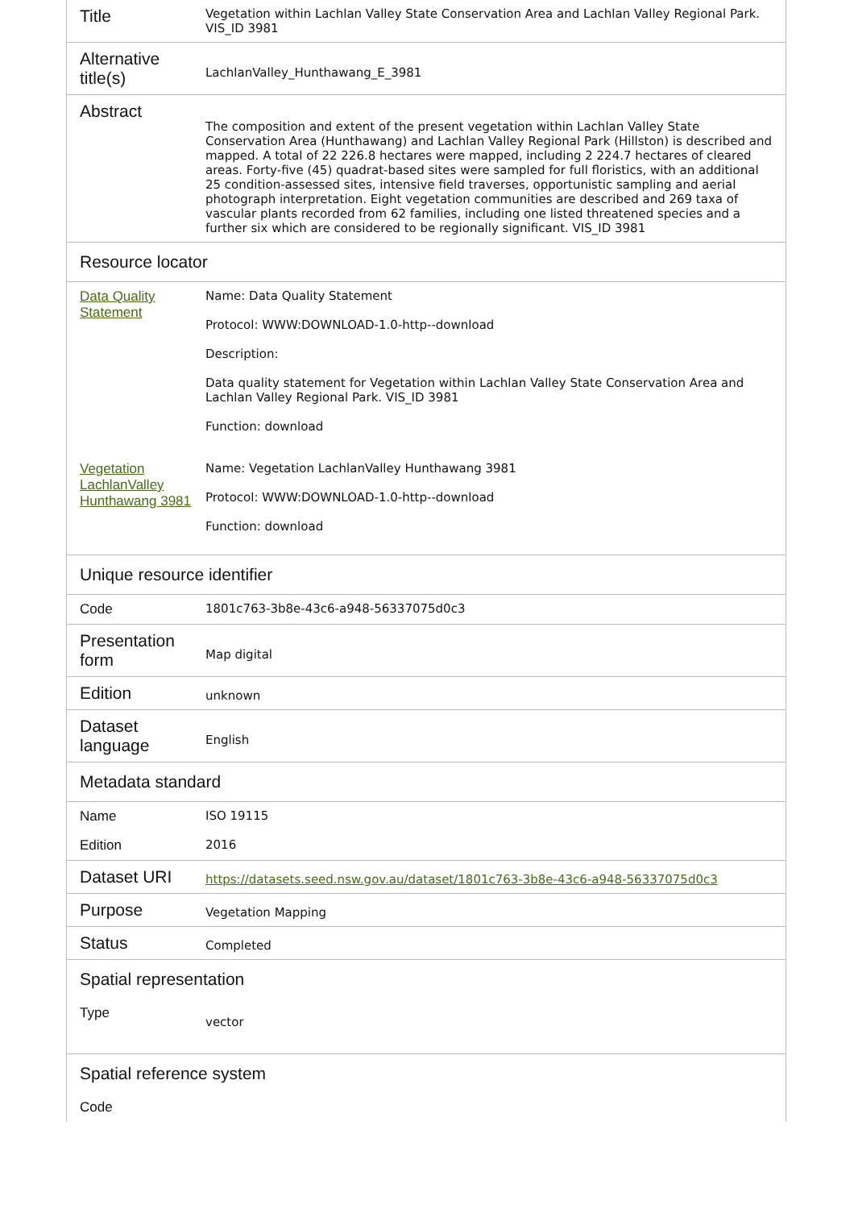| Title | Vegetation within Lachlan Valley State Conservation Area and Lachlan Valley Regional Park. VIS_ID 3981 |
| Alternative title(s) | LachlanValley_Hunthawang_E_3981 |
| Abstract | The composition and extent of the present vegetation within Lachlan Valley State Conservation Area (Hunthawang) and Lachlan Valley Regional Park (Hillston) is described and mapped. A total of 22 226.8 hectares were mapped, including 2 224.7 hectares of cleared areas. Forty-five (45) quadrat-based sites were sampled for full floristics, with an additional 25 condition-assessed sites, intensive field traverses, opportunistic sampling and aerial photograph interpretation. Eight vegetation communities are described and 269 taxa of vascular plants recorded from 62 families, including one listed threatened species and a further six which are considered to be regionally significant. VIS_ID 3981 |
| Resource locator | |
| Data Quality Statement | Name: Data Quality Statement Protocol: WWW:DOWNLOAD-1.0-http--download Description: Data quality statement for Vegetation within Lachlan Valley State Conservation Area and Lachlan Valley Regional Park. VIS_ID 3981 Function: download |
| Vegetation LachlanValley Hunthawang 3981 | Name: Vegetation LachlanValley Hunthawang 3981 Protocol: WWW:DOWNLOAD-1.0-http--download Function: download |
| Unique resource identifier | |
| Code | 1801c763-3b8e-43c6-a948-56337075d0c3 |
| Presentation form | Map digital |
| Edition | unknown |
| Dataset language | English |
| Metadata standard | |
| Name | ISO 19115 |
| Edition | 2016 |
| Dataset URI | https://datasets.seed.nsw.gov.au/dataset/1801c763-3b8e-43c6-a948-56337075d0c3 |
| Purpose | Vegetation Mapping |
| Status | Completed |
| Spatial representation | |
| Type | vector |
| Spatial reference system | |
| Code | |